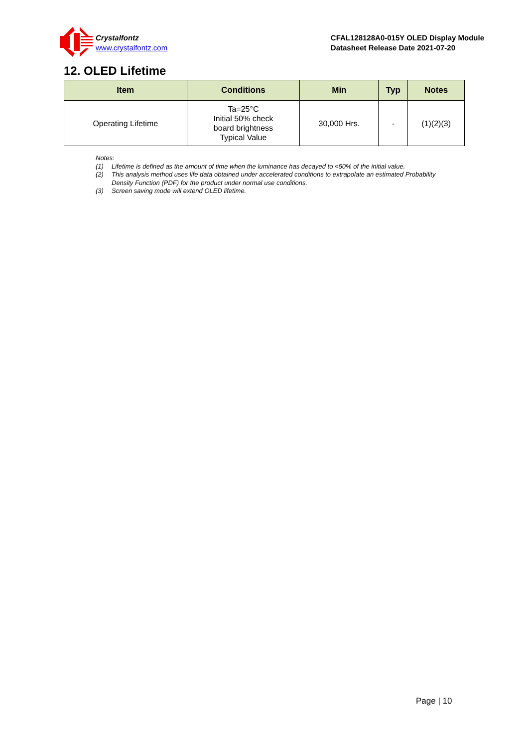Crystalfontz
www.crystalfontz.com
CFAL128128A0-015Y OLED Display Module
Datasheet Release Date 2021-07-20
12. OLED Lifetime
| Item | Conditions | Min | Typ | Notes |
| --- | --- | --- | --- | --- |
| Operating Lifetime | Ta=25°C Initial 50% check board brightness Typical Value | 30,000 Hrs. | - | (1)(2)(3) |
Notes:
(1) Lifetime is defined as the amount of time when the luminance has decayed to <50% of the initial value.
(2) This analysis method uses life data obtained under accelerated conditions to extrapolate an estimated Probability Density Function (PDF) for the product under normal use conditions.
(3) Screen saving mode will extend OLED lifetime.
Page | 10